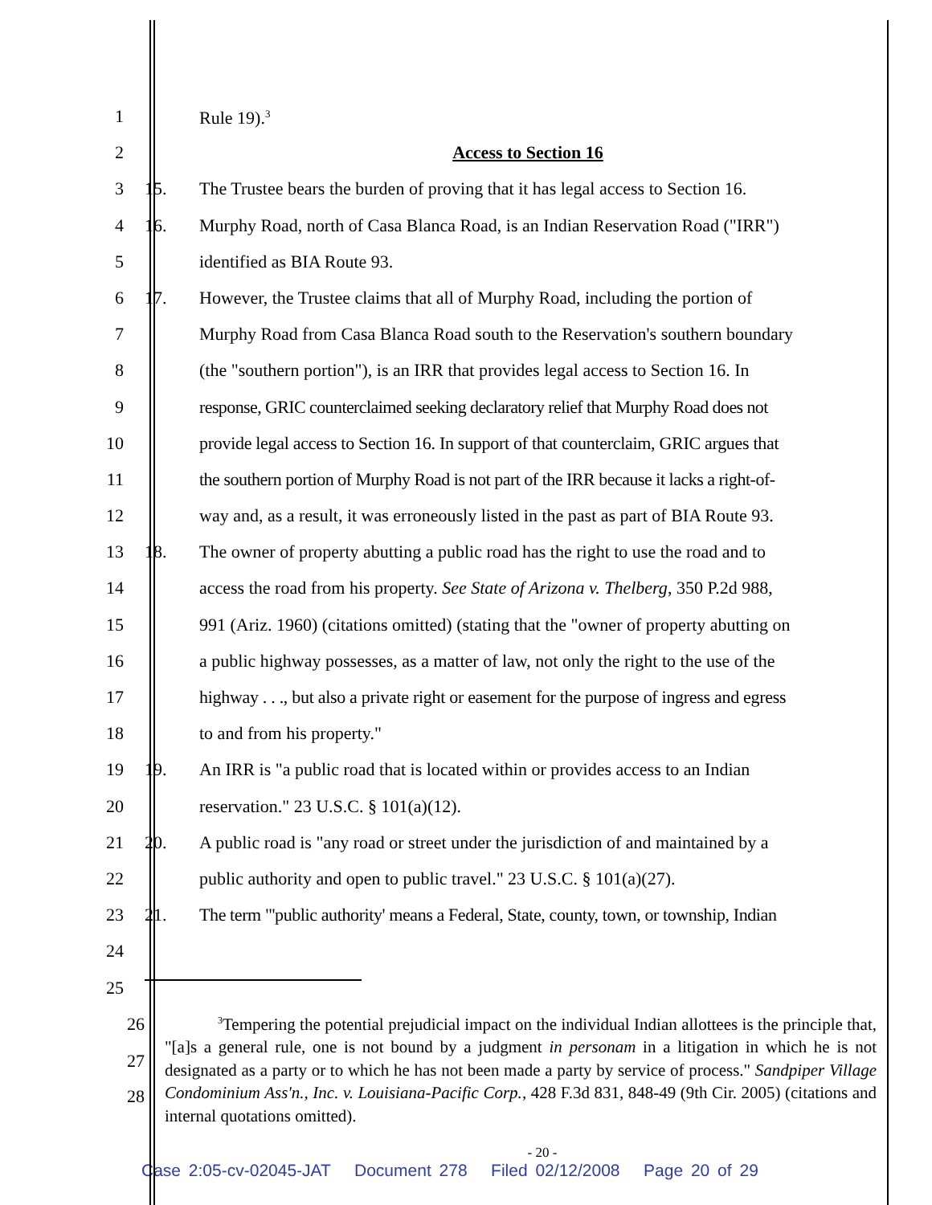1 Rule 19).<sup>3</sup>
2 Access to Section 16
3 15. The Trustee bears the burden of proving that it has legal access to Section 16.
4 16. Murphy Road, north of Casa Blanca Road, is an Indian Reservation Road ("IRR")
5 identified as BIA Route 93.
6 17. However, the Trustee claims that all of Murphy Road, including the portion of
7 Murphy Road from Casa Blanca Road south to the Reservation's southern boundary
8 (the "southern portion"), is an IRR that provides legal access to Section 16. In
9 response, GRIC counterclaimed seeking declaratory relief that Murphy Road does not
10 provide legal access to Section 16. In support of that counterclaim, GRIC argues that
11 the southern portion of Murphy Road is not part of the IRR because it lacks a right-of-
12 way and, as a result, it was erroneously listed in the past as part of BIA Route 93.
13 18. The owner of property abutting a public road has the right to use the road and to
14 access the road from his property. See State of Arizona v. Thelberg, 350 P.2d 988,
15 991 (Ariz. 1960) (citations omitted) (stating that the "owner of property abutting on
16 a public highway possesses, as a matter of law, not only the right to the use of the
17 highway . . ., but also a private right or easement for the purpose of ingress and egress
18 to and from his property."
19 19. An IRR is "a public road that is located within or provides access to an Indian
20 reservation." 23 U.S.C. § 101(a)(12).
21 20. A public road is "any road or street under the jurisdiction of and maintained by a
22 public authority and open to public travel." 23 U.S.C. § 101(a)(27).
23 21. The term "'public authority' means a Federal, State, county, town, or township, Indian
24
25
26
27
28
<sup>3</sup> Tempering the potential prejudicial impact on the individual Indian allottees is the principle that, "[a]s a general rule, one is not bound by a judgment in personam in a litigation in which he is not designated as a party or to which he has not been made a party by service of process." Sandpiper Village Condominium Ass'n., Inc. v. Louisiana-Pacific Corp., 428 F.3d 831, 848-49 (9th Cir. 2005) (citations and internal quotations omitted).
- 20 -
Case 2:05-cv-02045-JAT Document 278 Filed 02/12/2008 Page 20 of 29